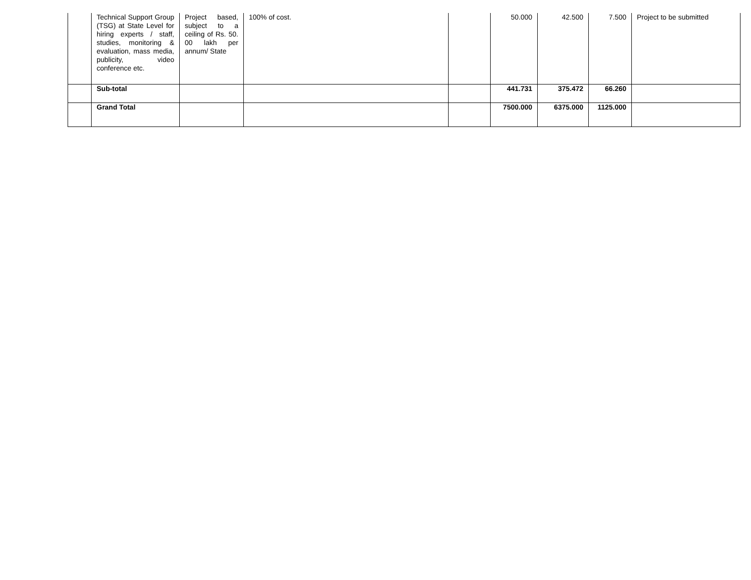| | Technical Support Group (TSG) at State Level for hiring experts / staff, studies, monitoring & evaluation, mass media, publicity, video conference etc. | Project based, subject to a ceiling of Rs. 50. 00 lakh per annum/ State | 100% of cost. | | 50.000 | 42.500 | 7.500 | Project to be submitted |
| | Sub-total | | | | 441.731 | 375.472 | 66.260 | |
| | Grand Total | | | | 7500.000 | 6375.000 | 1125.000 | |